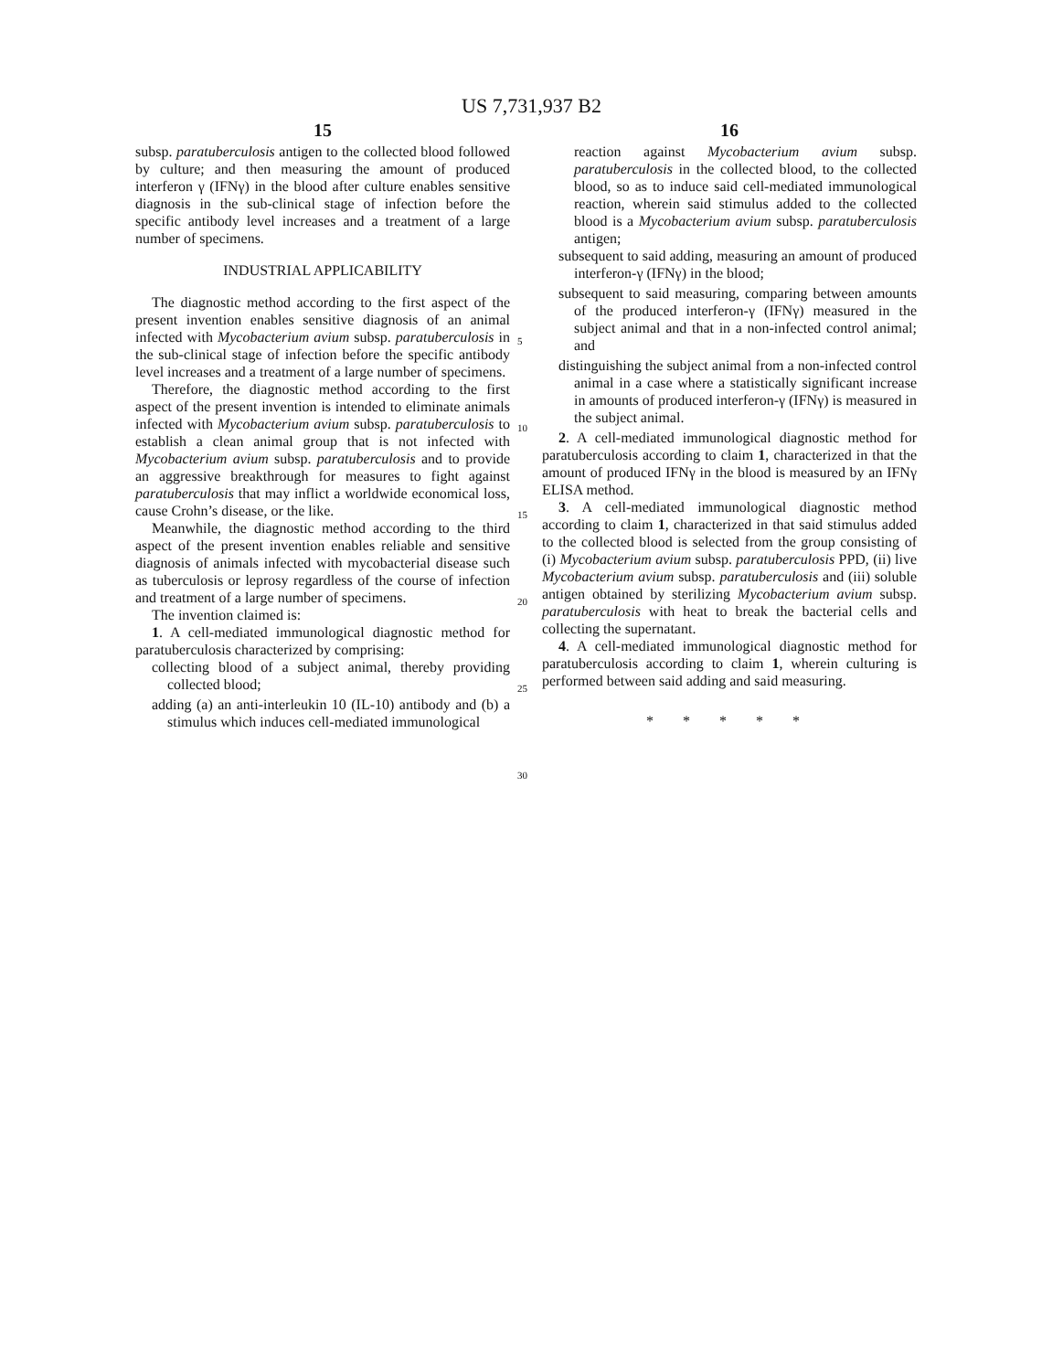US 7,731,937 B2
15
subsp. paratuberculosis antigen to the collected blood followed by culture; and then measuring the amount of produced interferon γ (IFNγ) in the blood after culture enables sensitive diagnosis in the sub-clinical stage of infection before the specific antibody level increases and a treatment of a large number of specimens.
INDUSTRIAL APPLICABILITY
The diagnostic method according to the first aspect of the present invention enables sensitive diagnosis of an animal infected with Mycobacterium avium subsp. paratuberculosis in the sub-clinical stage of infection before the specific antibody level increases and a treatment of a large number of specimens.
Therefore, the diagnostic method according to the first aspect of the present invention is intended to eliminate animals infected with Mycobacterium avium subsp. paratuberculosis to establish a clean animal group that is not infected with Mycobacterium avium subsp. paratuberculosis and to provide an aggressive breakthrough for measures to fight against paratuberculosis that may inflict a worldwide economical loss, cause Crohn’s disease, or the like.
Meanwhile, the diagnostic method according to the third aspect of the present invention enables reliable and sensitive diagnosis of animals infected with mycobacterial disease such as tuberculosis or leprosy regardless of the course of infection and treatment of a large number of specimens.
The invention claimed is:
1. A cell-mediated immunological diagnostic method for paratuberculosis characterized by comprising:
collecting blood of a subject animal, thereby providing collected blood;
adding (a) an anti-interleukin 10 (IL-10) antibody and (b) a stimulus which induces cell-mediated immunological
5
10
15
20
25
30
16
reaction against Mycobacterium avium subsp. paratuberculosis in the collected blood, to the collected blood, so as to induce said cell-mediated immunological reaction, wherein said stimulus added to the collected blood is a Mycobacterium avium subsp. paratuberculosis antigen;
subsequent to said adding, measuring an amount of produced interferon-γ (IFNγ) in the blood;
subsequent to said measuring, comparing between amounts of the produced interferon-γ (IFNγ) measured in the subject animal and that in a non-infected control animal; and
distinguishing the subject animal from a non-infected control animal in a case where a statistically significant increase in amounts of produced interferon-γ (IFNγ) is measured in the subject animal.
2. A cell-mediated immunological diagnostic method for paratuberculosis according to claim 1, characterized in that the amount of produced IFNγ in the blood is measured by an IFNγ ELISA method.
3. A cell-mediated immunological diagnostic method according to claim 1, characterized in that said stimulus added to the collected blood is selected from the group consisting of (i) Mycobacterium avium subsp. paratuberculosis PPD, (ii) live Mycobacterium avium subsp. paratuberculosis and (iii) soluble antigen obtained by sterilizing Mycobacterium avium subsp. paratuberculosis with heat to break the bacterial cells and collecting the supernatant.
4. A cell-mediated immunological diagnostic method for paratuberculosis according to claim 1, wherein culturing is performed between said adding and said measuring.
* * * * *